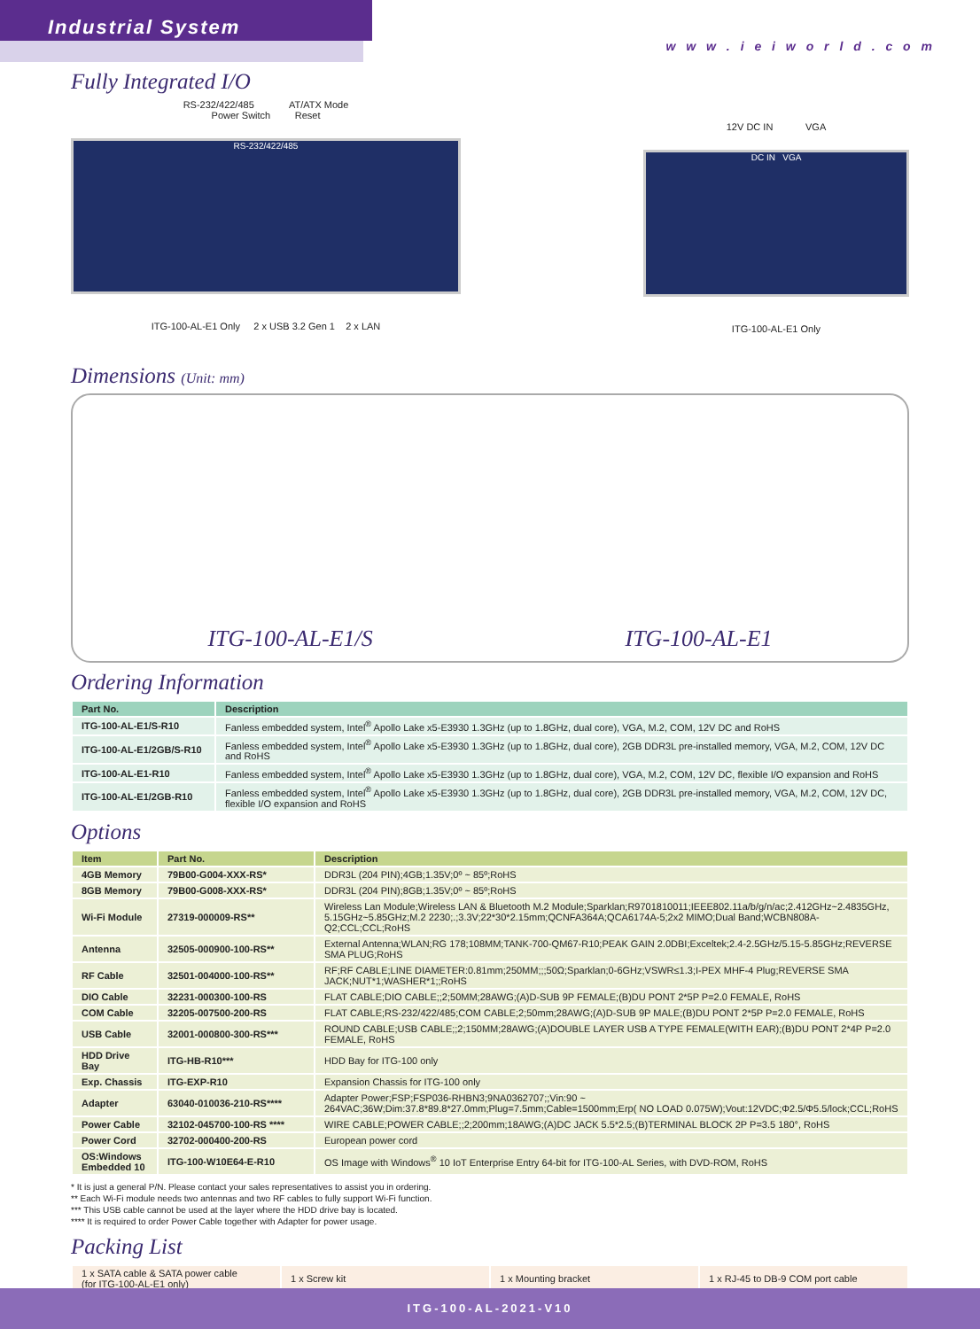Industrial System
w w w . i e i w o r l d . c o m
Fully Integrated I/O
RS-232/422/485 AT/ATX Mode
Power Switch Reset
RS-232/422/485
ITG-100-AL-E1 Only 2 x USB 3.2 Gen 1 2 x LAN
12V DC IN VGA
DC IN VGA
ITG-100-AL-E1 Only
Dimensions (Unit: mm)
ITG-100-AL-E1/S ITG-100-AL-E1
Ordering Information
| Part No. | Description |
| --- | --- |
| ITG-100-AL-E1/S-R10 | Fanless embedded system, Intel<sup>®</sup> Apollo Lake x5-E3930 1.3GHz (up to 1.8GHz, dual core), VGA, M.2, COM, 12V DC and RoHS |
| ITG-100-AL-E1/2GB/S-R10 | Fanless embedded system, Intel<sup>®</sup> Apollo Lake x5-E3930 1.3GHz (up to 1.8GHz, dual core), 2GB DDR3L pre-installed memory, VGA, M.2, COM, 12V DC and RoHS |
| ITG-100-AL-E1-R10 | Fanless embedded system, Intel<sup>®</sup> Apollo Lake x5-E3930 1.3GHz (up to 1.8GHz, dual core), VGA, M.2, COM, 12V DC, flexible I/O expansion and RoHS |
| ITG-100-AL-E1/2GB-R10 | Fanless embedded system, Intel<sup>®</sup> Apollo Lake x5-E3930 1.3GHz (up to 1.8GHz, dual core), 2GB DDR3L pre-installed memory, VGA, M.2, COM, 12V DC, flexible I/O expansion and RoHS |
Options
| Item | Part No. | Description |
| --- | --- | --- |
| 4GB Memory | 79B00-G004-XXX-RS* | DDR3L (204 PIN);4GB;1.35V;0º ~ 85º;RoHS |
| 8GB Memory | 79B00-G008-XXX-RS* | DDR3L (204 PIN);8GB;1.35V;0º ~ 85º;RoHS |
| Wi-Fi Module | 27319-000009-RS** | Wireless Lan Module;Wireless LAN & Bluetooth M.2 Module;Sparklan;R9701810011;IEEE802.11a/b/g/n/ac;2.412GHz~2.4835GHz, 5.15GHz~5.85GHz;M.2 2230;.;3.3V;22*30*2.15mm;QCNFA364A;QCA6174A-5;2x2 MIMO;Dual Band;WCBN808A-Q2;CCL;CCL;RoHS |
| Antenna | 32505-000900-100-RS** | External Antenna;WLAN;RG 178;108MM;TANK-700-QM67-R10;PEAK GAIN 2.0DBI;Exceltek;2.4-2.5GHz/5.15-5.85GHz;REVERSE SMA PLUG;RoHS |
| RF Cable | 32501-004000-100-RS** | RF;RF CABLE;LINE DIAMETER:0.81mm;250MM;;;50Ω;Sparklan;0-6GHz;VSWR≤1.3;I-PEX MHF-4 Plug;REVERSE SMA JACK;NUT*1;WASHER*1;;RoHS |
| DIO Cable | 32231-000300-100-RS | FLAT CABLE;DIO CABLE;;2;50MM;28AWG;(A)D-SUB 9P FEMALE;(B)DU PONT 2*5P P=2.0 FEMALE, RoHS |
| COM Cable | 32205-007500-200-RS | FLAT CABLE;RS-232/422/485;COM CABLE;2;50mm;28AWG;(A)D-SUB 9P MALE;(B)DU PONT 2*5P P=2.0 FEMALE, RoHS |
| USB Cable | 32001-000800-300-RS*** | ROUND CABLE;USB CABLE;;2;150MM;28AWG;(A)DOUBLE LAYER USB A TYPE FEMALE(WITH EAR);(B)DU PONT 2*4P P=2.0 FEMALE, RoHS |
| HDD Drive Bay | ITG-HB-R10*** | HDD Bay for ITG-100 only |
| Exp. Chassis | ITG-EXP-R10 | Expansion Chassis for ITG-100 only |
| Adapter | 63040-010036-210-RS**** | Adapter Power;FSP;FSP036-RHBN3;9NA0362707;;Vin:90 ~ 264VAC;36W;Dim:37.8*89.8*27.0mm;Plug=7.5mm;Cable=1500mm;Erp( NO LOAD 0.075W);Vout:12VDC;Φ2.5/Φ5.5/lock;CCL;RoHS |
| Power Cable | 32102-045700-100-RS **** | WIRE CABLE;POWER CABLE;;2;200mm;18AWG;(A)DC JACK 5.5*2.5;(B)TERMINAL BLOCK 2P P=3.5 180°, RoHS |
| Power Cord | 32702-000400-200-RS | European power cord |
| OS:Windows Embedded 10 | ITG-100-W10E64-E-R10 | OS Image with Windows<sup>®</sup> 10 IoT Enterprise Entry 64-bit for ITG-100-AL Series, with DVD-ROM, RoHS |
* It is just a general P/N. Please contact your sales representatives to assist you in ordering.
** Each Wi-Fi module needs two antennas and two RF cables to fully support Wi-Fi function.
*** This USB cable cannot be used at the layer where the HDD drive bay is located.
**** It is required to order Power Cable together with Adapter for power usage.
Packing List
| 1 x SATA cable & SATA power cable (for ITG-100-AL-E1 only) | 1 x Screw kit | 1 x Mounting bracket | 1 x RJ-45 to DB-9 COM port cable |
ITG-100-AL-2021-V10